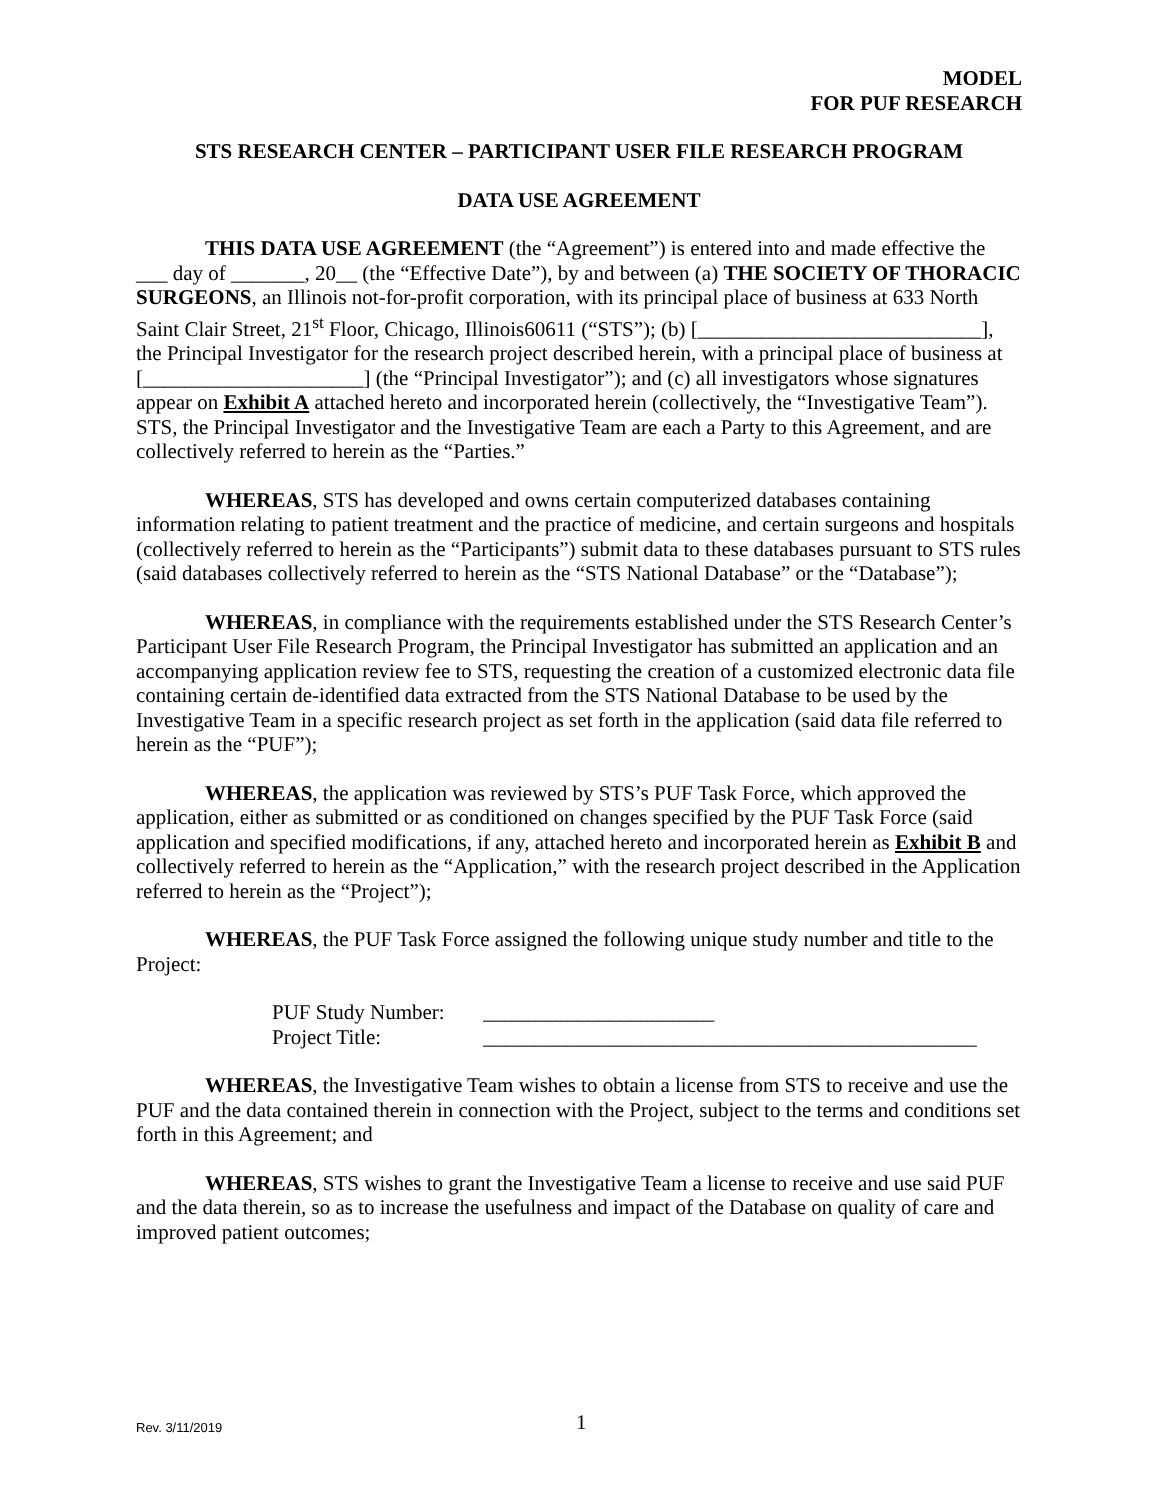MODEL
FOR PUF RESEARCH
STS RESEARCH CENTER – PARTICIPANT USER FILE RESEARCH PROGRAM
DATA USE AGREEMENT
THIS DATA USE AGREEMENT (the “Agreement”) is entered into and made effective the ___ day of _______, 20__ (the “Effective Date”), by and between (a) THE SOCIETY OF THORACIC SURGEONS, an Illinois not-for-profit corporation, with its principal place of business at 633 North Saint Clair Street, 21<sup>st</sup> Floor, Chicago, Illinois60611 (“STS”); (b) [___________________________], the Principal Investigator for the research project described herein, with a principal place of business at [_____________________] (the “Principal Investigator”); and (c) all investigators whose signatures appear on Exhibit A attached hereto and incorporated herein (collectively, the “Investigative Team”). STS, the Principal Investigator and the Investigative Team are each a Party to this Agreement, and are collectively referred to herein as the “Parties.”
WHEREAS, STS has developed and owns certain computerized databases containing information relating to patient treatment and the practice of medicine, and certain surgeons and hospitals (collectively referred to herein as the “Participants”) submit data to these databases pursuant to STS rules (said databases collectively referred to herein as the “STS National Database” or the “Database”);
WHEREAS, in compliance with the requirements established under the STS Research Center’s Participant User File Research Program, the Principal Investigator has submitted an application and an accompanying application review fee to STS, requesting the creation of a customized electronic data file containing certain de-identified data extracted from the STS National Database to be used by the Investigative Team in a specific research project as set forth in the application (said data file referred to herein as the “PUF”);
WHEREAS, the application was reviewed by STS’s PUF Task Force, which approved the application, either as submitted or as conditioned on changes specified by the PUF Task Force (said application and specified modifications, if any, attached hereto and incorporated herein as Exhibit B and collectively referred to herein as the “Application,” with the research project described in the Application referred to herein as the “Project”);
WHEREAS, the PUF Task Force assigned the following unique study number and title to the Project:
PUF Study Number: ______________________
Project Title: _______________________________________________
WHEREAS, the Investigative Team wishes to obtain a license from STS to receive and use the PUF and the data contained therein in connection with the Project, subject to the terms and conditions set forth in this Agreement; and
WHEREAS, STS wishes to grant the Investigative Team a license to receive and use said PUF and the data therein, so as to increase the usefulness and impact of the Database on quality of care and improved patient outcomes;
Rev. 3/11/2019
1